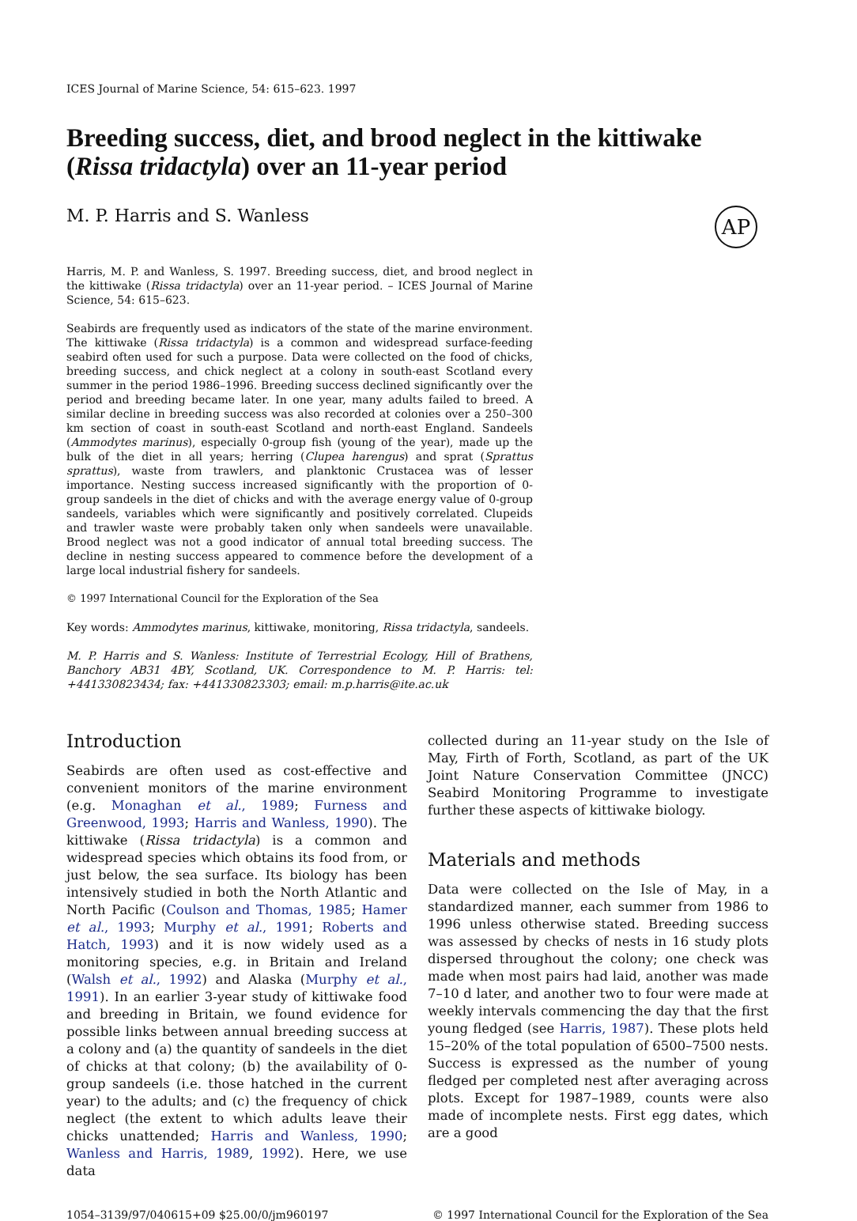ICES Journal of Marine Science, 54: 615–623. 1997
Breeding success, diet, and brood neglect in the kittiwake (Rissa tridactyla) over an 11-year period
M. P. Harris and S. Wanless
AP
Harris, M. P. and Wanless, S. 1997. Breeding success, diet, and brood neglect in the kittiwake (Rissa tridactyla) over an 11-year period. – ICES Journal of Marine Science, 54: 615–623.
Seabirds are frequently used as indicators of the state of the marine environment. The kittiwake (Rissa tridactyla) is a common and widespread surface-feeding seabird often used for such a purpose. Data were collected on the food of chicks, breeding success, and chick neglect at a colony in south-east Scotland every summer in the period 1986–1996. Breeding success declined significantly over the period and breeding became later. In one year, many adults failed to breed. A similar decline in breeding success was also recorded at colonies over a 250–300 km section of coast in south-east Scotland and north-east England. Sandeels (Ammodytes marinus), especially 0-group fish (young of the year), made up the bulk of the diet in all years; herring (Clupea harengus) and sprat (Sprattus sprattus), waste from trawlers, and planktonic Crustacea was of lesser importance. Nesting success increased significantly with the proportion of 0-group sandeels in the diet of chicks and with the average energy value of 0-group sandeels, variables which were significantly and positively correlated. Clupeids and trawler waste were probably taken only when sandeels were unavailable. Brood neglect was not a good indicator of annual total breeding success. The decline in nesting success appeared to commence before the development of a large local industrial fishery for sandeels.
© 1997 International Council for the Exploration of the Sea
Key words: Ammodytes marinus, kittiwake, monitoring, Rissa tridactyla, sandeels.
M. P. Harris and S. Wanless: Institute of Terrestrial Ecology, Hill of Brathens, Banchory AB31 4BY, Scotland, UK. Correspondence to M. P. Harris: tel: +441330823434; fax: +441330823303; email: m.p.harris@ite.ac.uk
Introduction
Seabirds are often used as cost-effective and convenient monitors of the marine environment (e.g. Monaghan et al., 1989; Furness and Greenwood, 1993; Harris and Wanless, 1990). The kittiwake (Rissa tridactyla) is a common and widespread species which obtains its food from, or just below, the sea surface. Its biology has been intensively studied in both the North Atlantic and North Pacific (Coulson and Thomas, 1985; Hamer et al., 1993; Murphy et al., 1991; Roberts and Hatch, 1993) and it is now widely used as a monitoring species, e.g. in Britain and Ireland (Walsh et al., 1992) and Alaska (Murphy et al., 1991). In an earlier 3-year study of kittiwake food and breeding in Britain, we found evidence for possible links between annual breeding success at a colony and (a) the quantity of sandeels in the diet of chicks at that colony; (b) the availability of 0-group sandeels (i.e. those hatched in the current year) to the adults; and (c) the frequency of chick neglect (the extent to which adults leave their chicks unattended; Harris and Wanless, 1990; Wanless and Harris, 1989, 1992). Here, we use data
collected during an 11-year study on the Isle of May, Firth of Forth, Scotland, as part of the UK Joint Nature Conservation Committee (JNCC) Seabird Monitoring Programme to investigate further these aspects of kittiwake biology.
Materials and methods
Data were collected on the Isle of May, in a standardized manner, each summer from 1986 to 1996 unless otherwise stated. Breeding success was assessed by checks of nests in 16 study plots dispersed throughout the colony; one check was made when most pairs had laid, another was made 7–10 d later, and another two to four were made at weekly intervals commencing the day that the first young fledged (see Harris, 1987). These plots held 15–20% of the total population of 6500–7500 nests. Success is expressed as the number of young fledged per completed nest after averaging across plots. Except for 1987–1989, counts were also made of incomplete nests. First egg dates, which are a good
1054–3139/97/040615+09 $25.00/0/jm960197 © 1997 International Council for the Exploration of the Sea